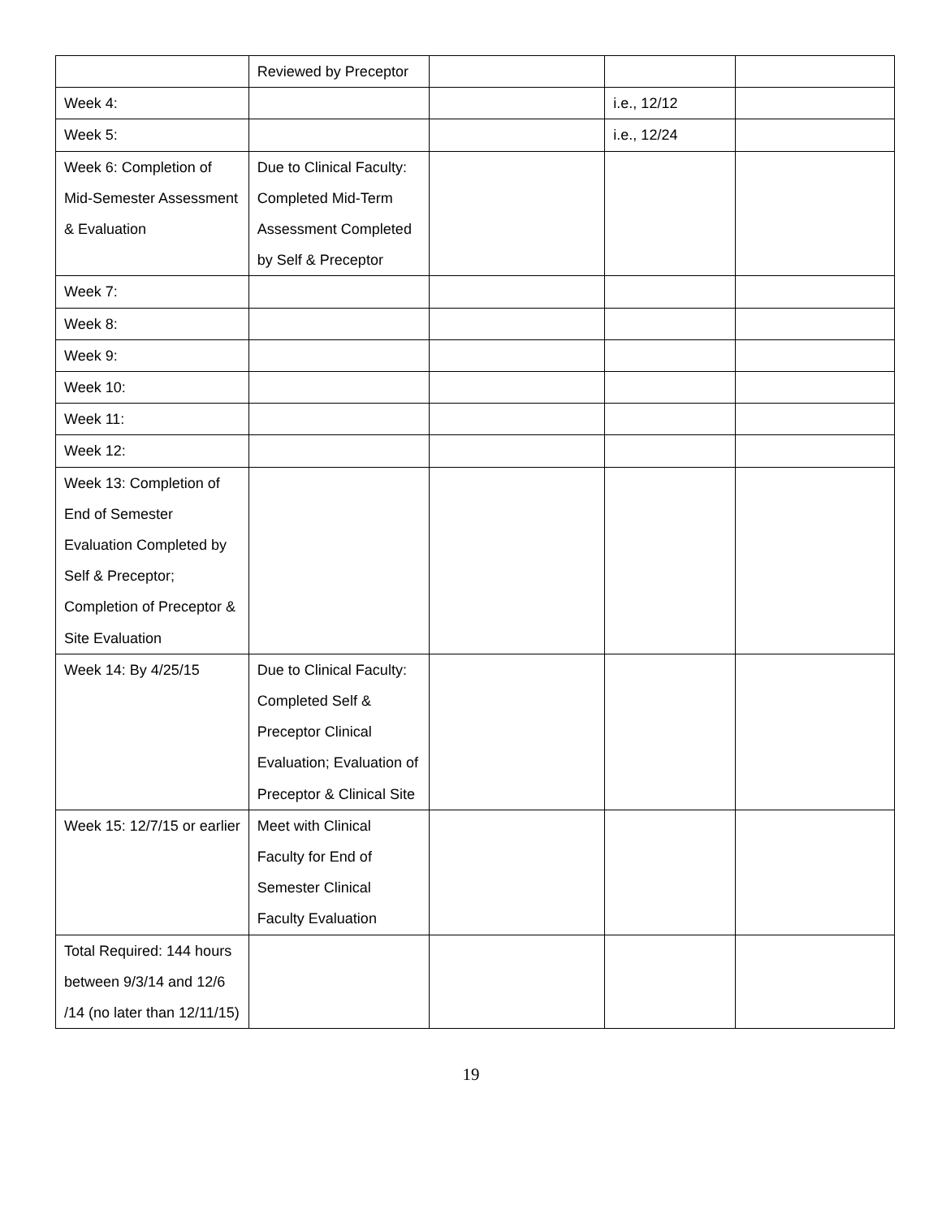| | Reviewed by Preceptor | | | |
| Week 4: | | | i.e., 12/12 | |
| Week 5: | | | i.e., 12/24 | |
| Week 6: Completion of Mid-Semester Assessment & Evaluation | Due to Clinical Faculty: Completed Mid-Term Assessment Completed by Self & Preceptor | | | |
| Week 7: | | | | |
| Week 8: | | | | |
| Week 9: | | | | |
| Week 10: | | | | |
| Week 11: | | | | |
| Week 12: | | | | |
| Week 13: Completion of End of Semester Evaluation Completed by Self & Preceptor; Completion of Preceptor & Site Evaluation | | | | |
| Week 14: By 4/25/15 | Due to Clinical Faculty: Completed Self & Preceptor Clinical Evaluation; Evaluation of Preceptor & Clinical Site | | | |
| Week 15: 12/7/15 or earlier | Meet with Clinical Faculty for End of Semester Clinical Faculty Evaluation | | | |
| Total Required: 144 hours between 9/3/14 and 12/6 /14 (no later than 12/11/15) | | | | |
19